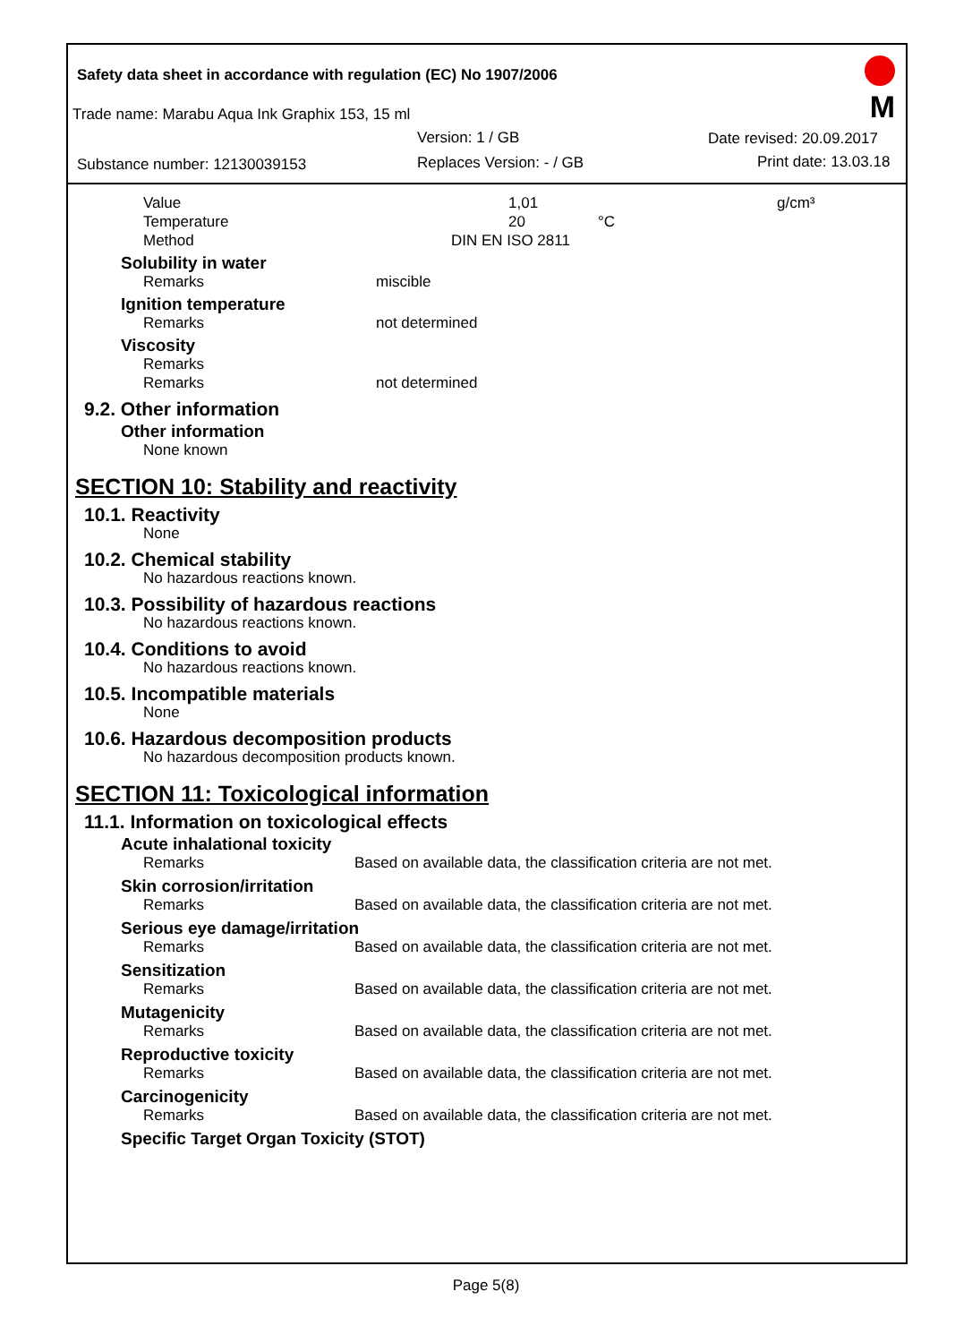Safety data sheet in accordance with regulation (EC) No 1907/2006
Trade name: Marabu Aqua Ink Graphix 153, 15 ml
Version: 1 / GB Date revised: 20.09.2017
Substance number: 12130039153 Replaces Version: - / GB Print date: 13.03.18
M
Value 1,01 g/cm³
Temperature 20 °C
Method DIN EN ISO 2811
Solubility in water
Remarks miscible
Ignition temperature
Remarks not determined
Viscosity
Remarks
Remarks not determined
9.2. Other information
Other information
None known
SECTION 10: Stability and reactivity
10.1. Reactivity
None
10.2. Chemical stability
No hazardous reactions known.
10.3. Possibility of hazardous reactions
No hazardous reactions known.
10.4. Conditions to avoid
No hazardous reactions known.
10.5. Incompatible materials
None
10.6. Hazardous decomposition products
No hazardous decomposition products known.
SECTION 11: Toxicological information
11.1. Information on toxicological effects
Acute inhalational toxicity
Remarks Based on available data, the classification criteria are not met.
Skin corrosion/irritation
Remarks Based on available data, the classification criteria are not met.
Serious eye damage/irritation
Remarks Based on available data, the classification criteria are not met.
Sensitization
Remarks Based on available data, the classification criteria are not met.
Mutagenicity
Remarks Based on available data, the classification criteria are not met.
Reproductive toxicity
Remarks Based on available data, the classification criteria are not met.
Carcinogenicity
Remarks Based on available data, the classification criteria are not met.
Specific Target Organ Toxicity (STOT)
Page 5(8)